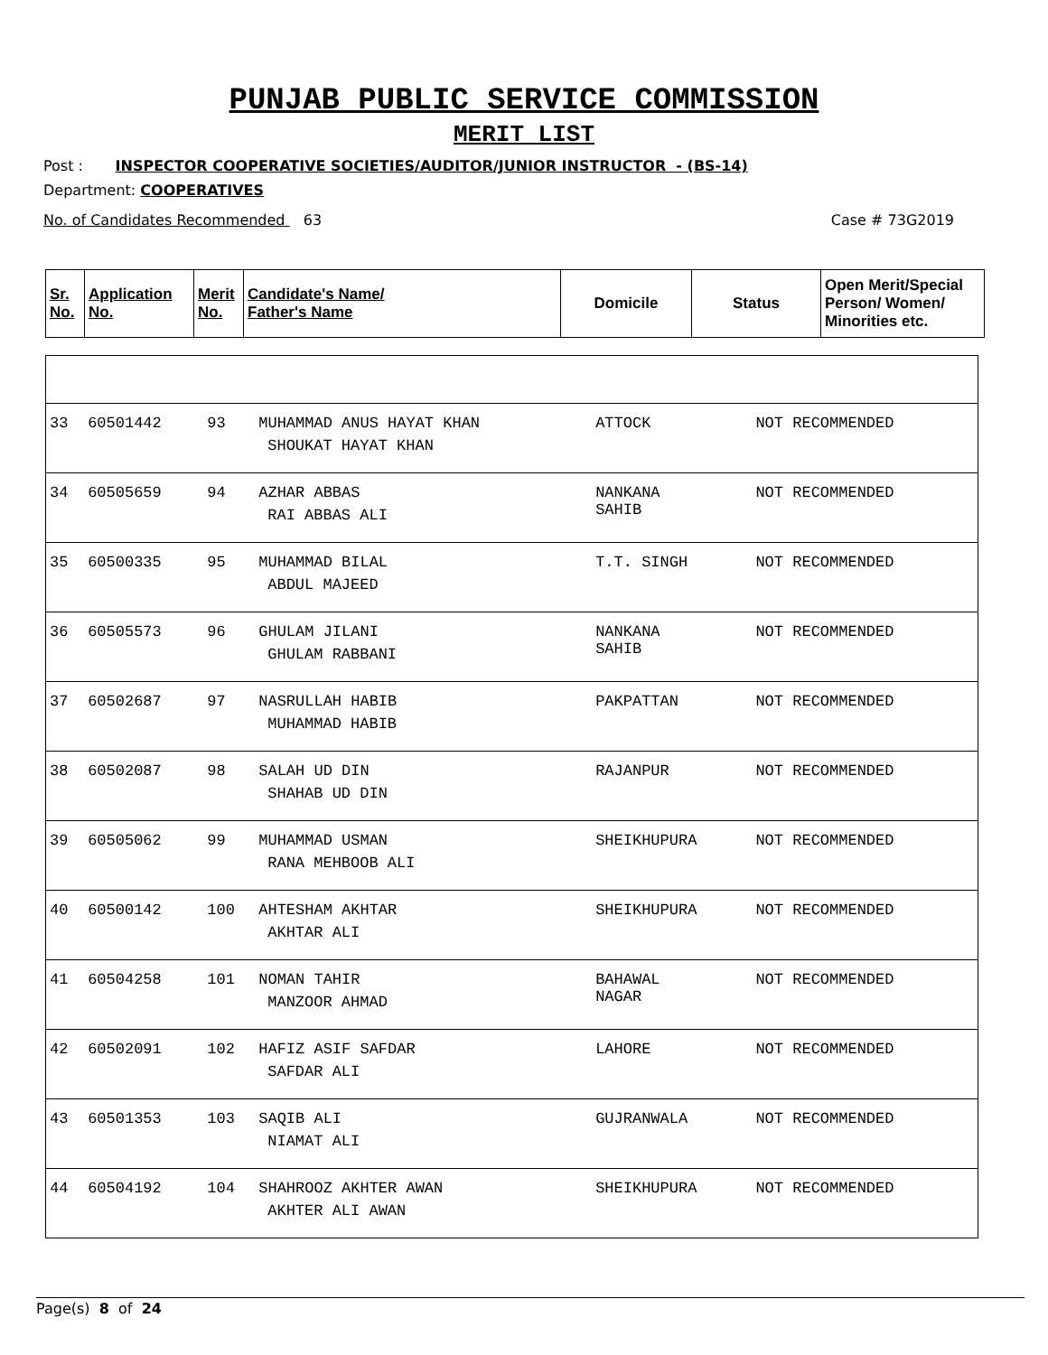PUNJAB PUBLIC SERVICE COMMISSION
MERIT LIST
Post : INSPECTOR COOPERATIVE SOCIETIES/AUDITOR/JUNIOR INSTRUCTOR - (BS-14)
Department: COOPERATIVES
No. of Candidates Recommended 63 Case # 73G2019
| Sr. No. | Application No. | Merit No. | Candidate's Name/ Father's Name | Domicile | Status | Open Merit/Special Person/ Women/ Minorities etc. |
| --- | --- | --- | --- | --- | --- | --- |
| 33 | 60501442 | 93 | MUHAMMAD ANUS HAYAT KHAN SHOUKAT HAYAT KHAN | ATTOCK | NOT RECOMMENDED | |
| 34 | 60505659 | 94 | AZHAR ABBAS RAI ABBAS ALI | NANKANA SAHIB | NOT RECOMMENDED | |
| 35 | 60500335 | 95 | MUHAMMAD BILAL ABDUL MAJEED | T.T. SINGH | NOT RECOMMENDED | |
| 36 | 60505573 | 96 | GHULAM JILANI GHULAM RABBANI | NANKANA SAHIB | NOT RECOMMENDED | |
| 37 | 60502687 | 97 | NASRULLAH HABIB MUHAMMAD HABIB | PAKPATTAN | NOT RECOMMENDED | |
| 38 | 60502087 | 98 | SALAH UD DIN SHAHAB UD DIN | RAJANPUR | NOT RECOMMENDED | |
| 39 | 60505062 | 99 | MUHAMMAD USMAN RANA MEHBOOB ALI | SHEIKHUPURA | NOT RECOMMENDED | |
| 40 | 60500142 | 100 | AHTESHAM AKHTAR AKHTAR ALI | SHEIKHUPURA | NOT RECOMMENDED | |
| 41 | 60504258 | 101 | NOMAN TAHIR MANZOOR AHMAD | BAHAWAL NAGAR | NOT RECOMMENDED | |
| 42 | 60502091 | 102 | HAFIZ ASIF SAFDAR SAFDAR ALI | LAHORE | NOT RECOMMENDED | |
| 43 | 60501353 | 103 | SAQIB ALI NIAMAT ALI | GUJRANWALA | NOT RECOMMENDED | |
| 44 | 60504192 | 104 | SHAHROOZ AKHTER AWAN AKHTER ALI AWAN | SHEIKHUPURA | NOT RECOMMENDED | |
Page(s) 8 of 24